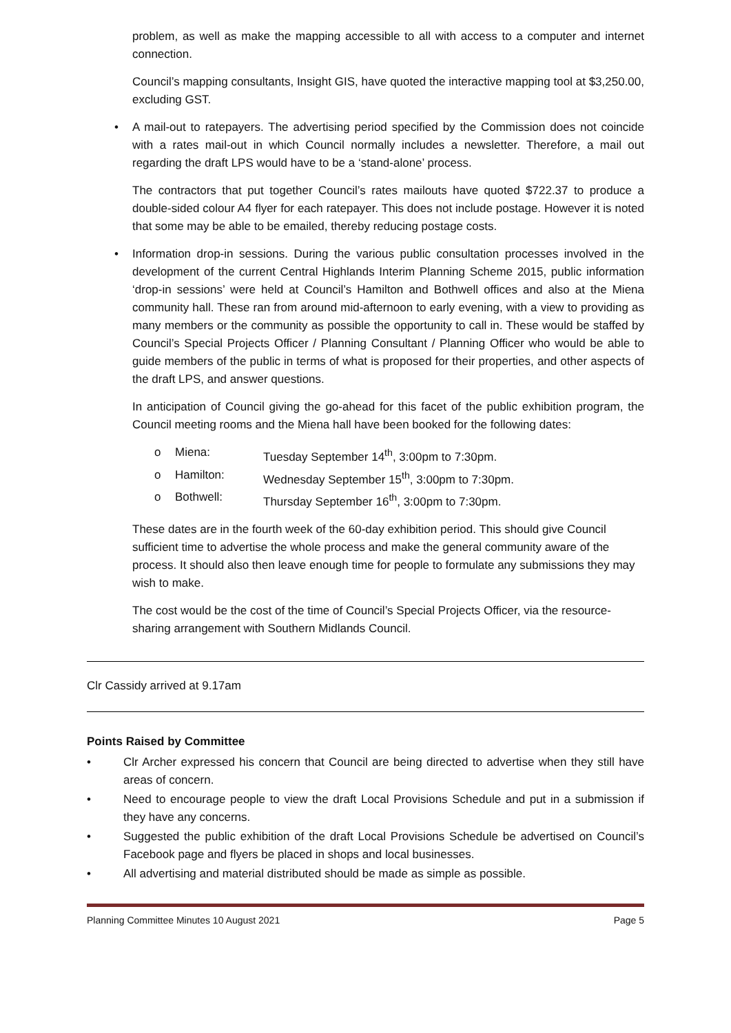problem, as well as make the mapping accessible to all with access to a computer and internet connection.
Council’s mapping consultants, Insight GIS, have quoted the interactive mapping tool at $3,250.00, excluding GST.
• A mail-out to ratepayers. The advertising period specified by the Commission does not coincide with a rates mail-out in which Council normally includes a newsletter. Therefore, a mail out regarding the draft LPS would have to be a ‘stand-alone’ process.
The contractors that put together Council’s rates mailouts have quoted $722.37 to produce a double-sided colour A4 flyer for each ratepayer. This does not include postage. However it is noted that some may be able to be emailed, thereby reducing postage costs.
• Information drop-in sessions. During the various public consultation processes involved in the development of the current Central Highlands Interim Planning Scheme 2015, public information ‘drop-in sessions’ were held at Council’s Hamilton and Bothwell offices and also at the Miena community hall. These ran from around mid-afternoon to early evening, with a view to providing as many members or the community as possible the opportunity to call in. These would be staffed by Council’s Special Projects Officer / Planning Consultant / Planning Officer who would be able to guide members of the public in terms of what is proposed for their properties, and other aspects of the draft LPS, and answer questions.
In anticipation of Council giving the go-ahead for this facet of the public exhibition program, the Council meeting rooms and the Miena hall have been booked for the following dates:
o Miena: Tuesday September 14<sup>th</sup>, 3:00pm to 7:30pm.
o Hamilton: Wednesday September 15<sup>th</sup>, 3:00pm to 7:30pm.
o Bothwell: Thursday September 16<sup>th</sup>, 3:00pm to 7:30pm.
These dates are in the fourth week of the 60-day exhibition period. This should give Council sufficient time to advertise the whole process and make the general community aware of the process. It should also then leave enough time for people to formulate any submissions they may wish to make.
The cost would be the cost of the time of Council’s Special Projects Officer, via the resource-sharing arrangement with Southern Midlands Council.
Clr Cassidy arrived at 9.17am
Points Raised by Committee
• Clr Archer expressed his concern that Council are being directed to advertise when they still have areas of concern.
• Need to encourage people to view the draft Local Provisions Schedule and put in a submission if they have any concerns.
• Suggested the public exhibition of the draft Local Provisions Schedule be advertised on Council’s Facebook page and flyers be placed in shops and local businesses.
• All advertising and material distributed should be made as simple as possible.
Planning Committee Minutes 10 August 2021 Page 5